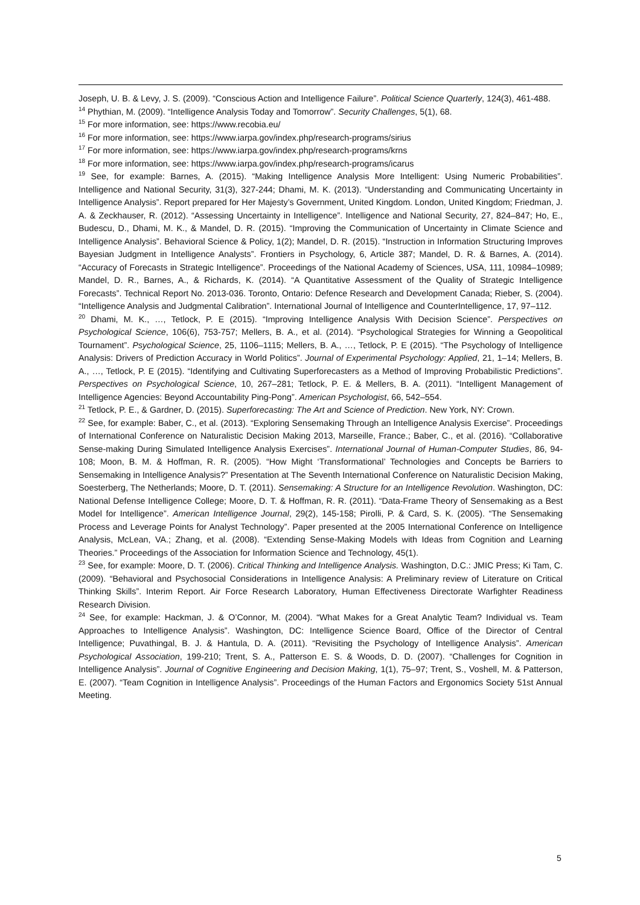Joseph, U. B. & Levy, J. S. (2009). “Conscious Action and Intelligence Failure”. Political Science Quarterly, 124(3), 461-488.
<sup>14</sup> Phythian, M. (2009). “Intelligence Analysis Today and Tomorrow”. Security Challenges, 5(1), 68.
<sup>15</sup> For more information, see: https://www.recobia.eu/
<sup>16</sup> For more information, see: https://www.iarpa.gov/index.php/research-programs/sirius
<sup>17</sup> For more information, see: https://www.iarpa.gov/index.php/research-programs/krns
<sup>18</sup> For more information, see: https://www.iarpa.gov/index.php/research-programs/icarus
<sup>19</sup> See, for example: Barnes, A. (2015). “Making Intelligence Analysis More Intelligent: Using Numeric Probabilities”. Intelligence and National Security, 31(3), 327-244; Dhami, M. K. (2013). “Understanding and Communicating Uncertainty in Intelligence Analysis”. Report prepared for Her Majesty’s Government, United Kingdom. London, United Kingdom; Friedman, J. A. & Zeckhauser, R. (2012). “Assessing Uncertainty in Intelligence”. Intelligence and National Security, 27, 824–847; Ho, E., Budescu, D., Dhami, M. K., & Mandel, D. R. (2015). “Improving the Communication of Uncertainty in Climate Science and Intelligence Analysis”. Behavioral Science & Policy, 1(2); Mandel, D. R. (2015). “Instruction in Information Structuring Improves Bayesian Judgment in Intelligence Analysts”. Frontiers in Psychology, 6, Article 387; Mandel, D. R. & Barnes, A. (2014). “Accuracy of Forecasts in Strategic Intelligence”. Proceedings of the National Academy of Sciences, USA, 111, 10984–10989; Mandel, D. R., Barnes, A., & Richards, K. (2014). “A Quantitative Assessment of the Quality of Strategic Intelligence Forecasts”. Technical Report No. 2013-036. Toronto, Ontario: Defence Research and Development Canada; Rieber, S. (2004). “Intelligence Analysis and Judgmental Calibration”. International Journal of Intelligence and CounterIntelligence, 17, 97–112.
<sup>20</sup> Dhami, M. K., …, Tetlock, P. E (2015). “Improving Intelligence Analysis With Decision Science”. Perspectives on Psychological Science, 106(6), 753-757; Mellers, B. A., et al. (2014). “Psychological Strategies for Winning a Geopolitical Tournament”. Psychological Science, 25, 1106–1115; Mellers, B. A., …, Tetlock, P. E (2015). “The Psychology of Intelligence Analysis: Drivers of Prediction Accuracy in World Politics”. Journal of Experimental Psychology: Applied, 21, 1–14; Mellers, B. A., …, Tetlock, P. E (2015). “Identifying and Cultivating Superforecasters as a Method of Improving Probabilistic Predictions”. Perspectives on Psychological Science, 10, 267–281; Tetlock, P. E. & Mellers, B. A. (2011). “Intelligent Management of Intelligence Agencies: Beyond Accountability Ping-Pong”. American Psychologist, 66, 542–554.
<sup>21</sup> Tetlock, P. E., & Gardner, D. (2015). Superforecasting: The Art and Science of Prediction. New York, NY: Crown.
<sup>22</sup> See, for example: Baber, C., et al. (2013). “Exploring Sensemaking Through an Intelligence Analysis Exercise”. Proceedings of International Conference on Naturalistic Decision Making 2013, Marseille, France.; Baber, C., et al. (2016). “Collaborative Sense-making During Simulated Intelligence Analysis Exercises”. International Journal of Human-Computer Studies, 86, 94-108; Moon, B. M. & Hoffman, R. R. (2005). “How Might ‘Transformational’ Technologies and Concepts be Barriers to Sensemaking in Intelligence Analysis?” Presentation at The Seventh International Conference on Naturalistic Decision Making, Soesterberg, The Netherlands; Moore, D. T. (2011). Sensemaking: A Structure for an Intelligence Revolution. Washington, DC: National Defense Intelligence College; Moore, D. T. & Hoffman, R. R. (2011). “Data-Frame Theory of Sensemaking as a Best Model for Intelligence”. American Intelligence Journal, 29(2), 145-158; Pirolli, P. & Card, S. K. (2005). “The Sensemaking Process and Leverage Points for Analyst Technology”. Paper presented at the 2005 International Conference on Intelligence Analysis, McLean, VA.; Zhang, et al. (2008). “Extending Sense-Making Models with Ideas from Cognition and Learning Theories.” Proceedings of the Association for Information Science and Technology, 45(1).
<sup>23</sup> See, for example: Moore, D. T. (2006). Critical Thinking and Intelligence Analysis. Washington, D.C.: JMIC Press; Ki Tam, C. (2009). “Behavioral and Psychosocial Considerations in Intelligence Analysis: A Preliminary review of Literature on Critical Thinking Skills”. Interim Report. Air Force Research Laboratory, Human Effectiveness Directorate Warfighter Readiness Research Division.
<sup>24</sup> See, for example: Hackman, J. & O’Connor, M. (2004). “What Makes for a Great Analytic Team? Individual vs. Team Approaches to Intelligence Analysis”. Washington, DC: Intelligence Science Board, Office of the Director of Central Intelligence; Puvathingal, B. J. & Hantula, D. A. (2011). “Revisiting the Psychology of Intelligence Analysis”. American Psychological Association, 199-210; Trent, S. A., Patterson E. S. & Woods, D. D. (2007). “Challenges for Cognition in Intelligence Analysis”. Journal of Cognitive Engineering and Decision Making, 1(1), 75–97; Trent, S., Voshell, M. & Patterson, E. (2007). “Team Cognition in Intelligence Analysis”. Proceedings of the Human Factors and Ergonomics Society 51st Annual Meeting.
5